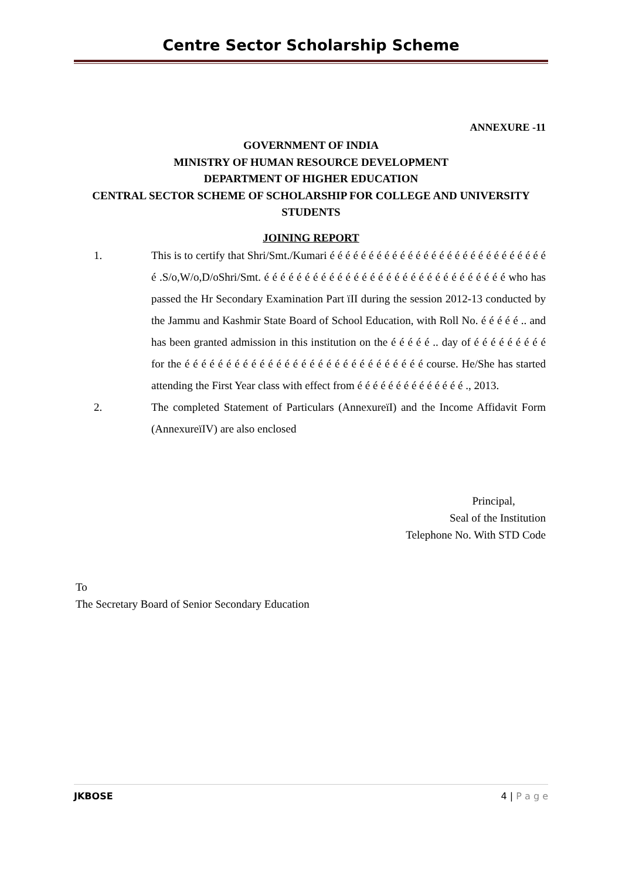Centre Sector Scholarship Scheme
ANNEXURE -11
GOVERNMENT OF INDIA
MINISTRY OF HUMAN RESOURCE DEVELOPMENT
DEPARTMENT OF HIGHER EDUCATION
CENTRAL SECTOR SCHEME OF SCHOLARSHIP FOR COLLEGE AND UNIVERSITY
STUDENTS
JOINING REPORT
1. This is to certify that Shri/Smt./Kumari é é é é é é é é é é é é é é é é é é é é é é é é é é é é é .S/o,W/o,D/oShri/Smt. é é é é é é é é é é é é é é é é é é é é é é é é é é é é é é who has passed the Hr Secondary Examination Part ïII during the session 2012-13 conducted by the Jammu and Kashmir State Board of School Education, with Roll No. é é é é é .. and has been granted admission in this institution on the é é é é é .. day of é é é é é é é é é for the é é é é é é é é é é é é é é é é é é é é é é é é é é é é é course. He/She has started attending the First Year class with effect from é é é é é é é é é é é é é é ., 2013.
2. The completed Statement of Particulars (AnnexureïI) and the Income Affidavit Form (AnnexureïIV) are also enclosed
Principal,
Seal of the Institution
Telephone No. With STD Code
To
The Secretary Board of Senior Secondary Education
JKBOSE 4 | P a g e